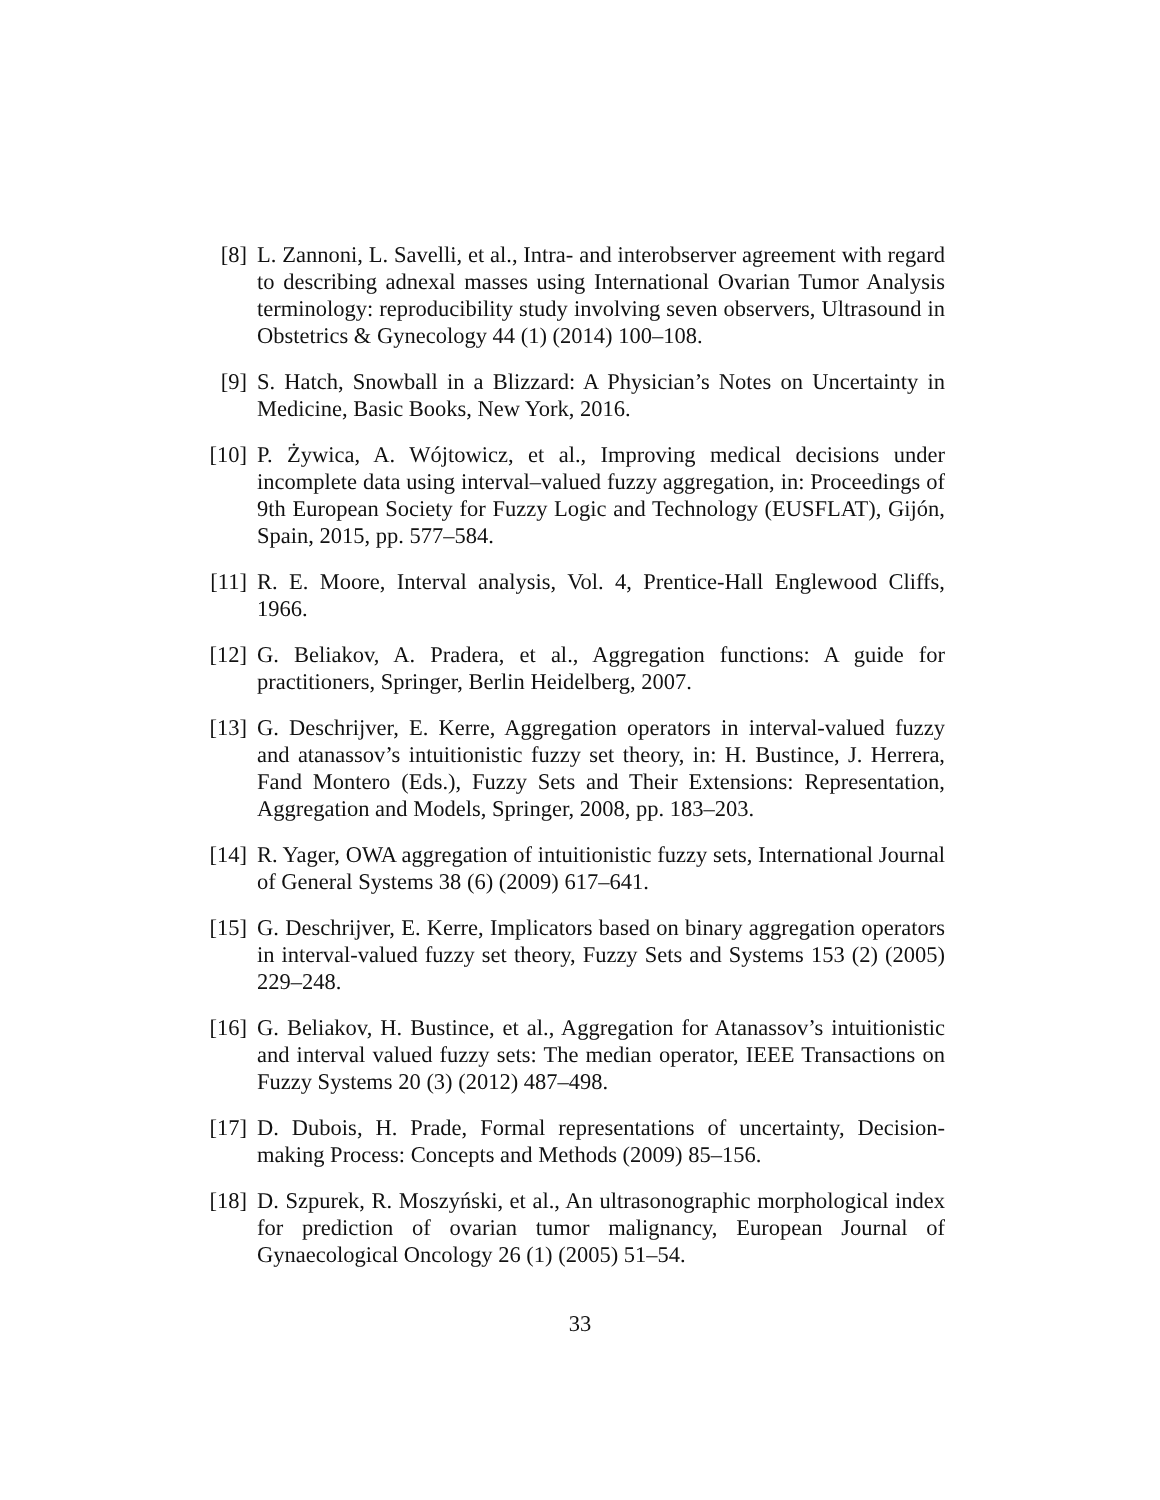[8] L. Zannoni, L. Savelli, et al., Intra- and interobserver agreement with regard to describing adnexal masses using International Ovarian Tumor Analysis terminology: reproducibility study involving seven observers, Ultrasound in Obstetrics & Gynecology 44 (1) (2014) 100–108.
[9] S. Hatch, Snowball in a Blizzard: A Physician’s Notes on Uncertainty in Medicine, Basic Books, New York, 2016.
[10]
P. Żywica, A. Wójtowicz, et al., Improving medical decisions under incomplete data using interval–valued fuzzy aggregation, in: Proceedings of 9th European Society for Fuzzy Logic and Technology (EUSFLAT), Gijón, Spain, 2015, pp. 577–584.
[11]
R. E. Moore, Interval analysis, Vol. 4, Prentice-Hall Englewood Cliffs, 1966.
[12]
G. Beliakov, A. Pradera, et al., Aggregation functions: A guide for practitioners, Springer, Berlin Heidelberg, 2007.
[13]
G. Deschrijver, E. Kerre, Aggregation operators in interval-valued fuzzy and atanassov’s intuitionistic fuzzy set theory, in: H. Bustince, J. Herrera, Fand Montero (Eds.), Fuzzy Sets and Their Extensions: Representation, Aggregation and Models, Springer, 2008, pp. 183–203.
[14]
R. Yager, OWA aggregation of intuitionistic fuzzy sets, International Journal of General Systems 38 (6) (2009) 617–641.
[15]
G. Deschrijver, E. Kerre, Implicators based on binary aggregation operators in interval-valued fuzzy set theory, Fuzzy Sets and Systems 153 (2) (2005) 229–248.
[16]
G. Beliakov, H. Bustince, et al., Aggregation for Atanassov’s intuitionistic and interval valued fuzzy sets: The median operator, IEEE Transactions on Fuzzy Systems 20 (3) (2012) 487–498.
[17]
D. Dubois, H. Prade, Formal representations of uncertainty, Decision-making Process: Concepts and Methods (2009) 85–156.
[18]
D. Szpurek, R. Moszyński, et al., An ultrasonographic morphological index for prediction of ovarian tumor malignancy, European Journal of Gynaecological Oncology 26 (1) (2005) 51–54.
33